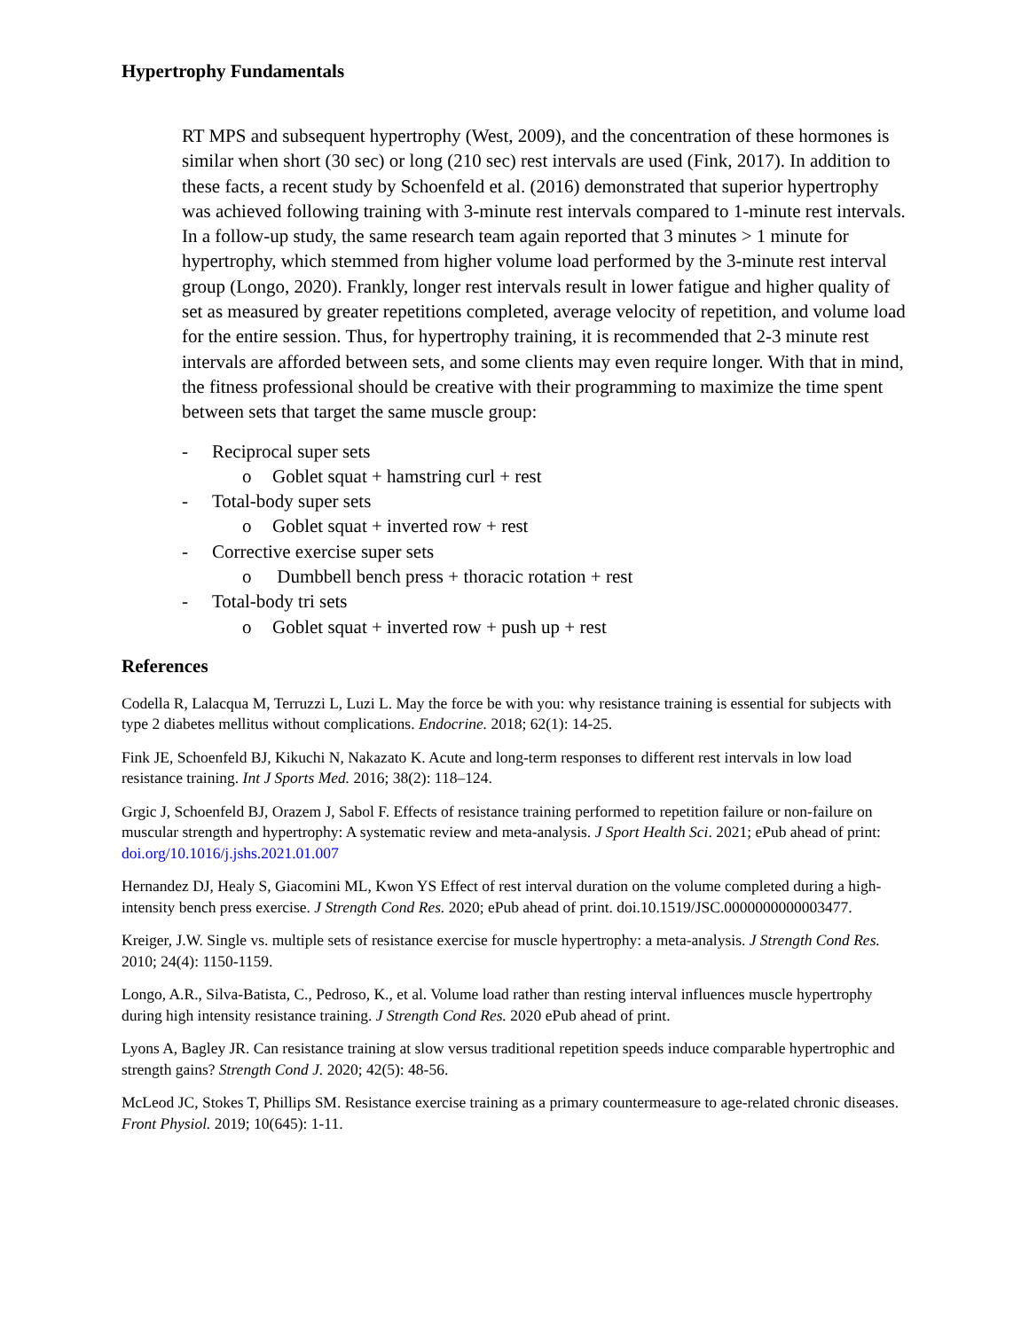Hypertrophy Fundamentals
RT MPS and subsequent hypertrophy (West, 2009), and the concentration of these hormones is similar when short (30 sec) or long (210 sec) rest intervals are used (Fink, 2017). In addition to these facts, a recent study by Schoenfeld et al. (2016) demonstrated that superior hypertrophy was achieved following training with 3-minute rest intervals compared to 1-minute rest intervals. In a follow-up study, the same research team again reported that 3 minutes > 1 minute for hypertrophy, which stemmed from higher volume load performed by the 3-minute rest interval group (Longo, 2020). Frankly, longer rest intervals result in lower fatigue and higher quality of set as measured by greater repetitions completed, average velocity of repetition, and volume load for the entire session. Thus, for hypertrophy training, it is recommended that 2-3 minute rest intervals are afforded between sets, and some clients may even require longer. With that in mind, the fitness professional should be creative with their programming to maximize the time spent between sets that target the same muscle group:
- Reciprocal super sets
o Goblet squat + hamstring curl + rest
- Total-body super sets
o Goblet squat + inverted row + rest
- Corrective exercise super sets
o Dumbbell bench press + thoracic rotation + rest
- Total-body tri sets
o Goblet squat + inverted row + push up + rest
References
Codella R, Lalacqua M, Terruzzi L, Luzi L. May the force be with you: why resistance training is essential for subjects with type 2 diabetes mellitus without complications. Endocrine. 2018; 62(1): 14-25.
Fink JE, Schoenfeld BJ, Kikuchi N, Nakazato K. Acute and long-term responses to different rest intervals in low load resistance training. Int J Sports Med. 2016; 38(2): 118–124.
Grgic J, Schoenfeld BJ, Orazem J, Sabol F. Effects of resistance training performed to repetition failure or non-failure on muscular strength and hypertrophy: A systematic review and meta-analysis. J Sport Health Sci. 2021; ePub ahead of print: doi.org/10.1016/j.jshs.2021.01.007
Hernandez DJ, Healy S, Giacomini ML, Kwon YS Effect of rest interval duration on the volume completed during a high-intensity bench press exercise. J Strength Cond Res. 2020; ePub ahead of print. doi.10.1519/JSC.0000000000003477.
Kreiger, J.W. Single vs. multiple sets of resistance exercise for muscle hypertrophy: a meta-analysis. J Strength Cond Res. 2010; 24(4): 1150-1159.
Longo, A.R., Silva-Batista, C., Pedroso, K., et al. Volume load rather than resting interval influences muscle hypertrophy during high intensity resistance training. J Strength Cond Res. 2020 ePub ahead of print.
Lyons A, Bagley JR. Can resistance training at slow versus traditional repetition speeds induce comparable hypertrophic and strength gains? Strength Cond J. 2020; 42(5): 48-56.
McLeod JC, Stokes T, Phillips SM. Resistance exercise training as a primary countermeasure to age-related chronic diseases. Front Physiol. 2019; 10(645): 1-11.